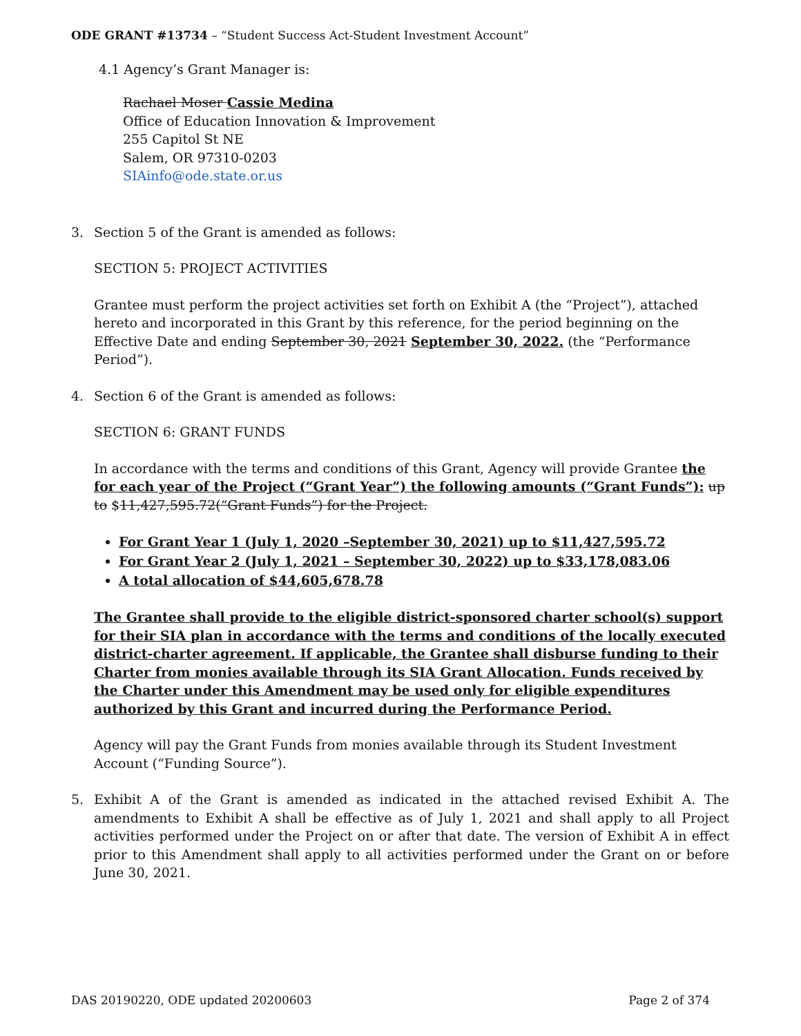ODE GRANT #13734 – “Student Success Act-Student Investment Account”
4.1 Agency’s Grant Manager is:
Rachael Moser Cassie Medina
Office of Education Innovation & Improvement
255 Capitol St NE
Salem, OR 97310-0203
SIAinfo@ode.state.or.us
3. Section 5 of the Grant is amended as follows:
SECTION 5: PROJECT ACTIVITIES
Grantee must perform the project activities set forth on Exhibit A (the “Project”), attached hereto and incorporated in this Grant by this reference, for the period beginning on the Effective Date and ending September 30, 2021 September 30, 2022. (the “Performance Period”).
4. Section 6 of the Grant is amended as follows:
SECTION 6: GRANT FUNDS
In accordance with the terms and conditions of this Grant, Agency will provide Grantee the for each year of the Project (“Grant Year”) the following amounts (“Grant Funds”): up to $11,427,595.72(“Grant Funds”) for the Project.
For Grant Year 1 (July 1, 2020 –September 30, 2021) up to $11,427,595.72
For Grant Year 2 (July 1, 2021 – September 30, 2022) up to $33,178,083.06
A total allocation of $44,605,678.78
The Grantee shall provide to the eligible district-sponsored charter school(s) support for their SIA plan in accordance with the terms and conditions of the locally executed district-charter agreement. If applicable, the Grantee shall disburse funding to their Charter from monies available through its SIA Grant Allocation. Funds received by the Charter under this Amendment may be used only for eligible expenditures authorized by this Grant and incurred during the Performance Period.
Agency will pay the Grant Funds from monies available through its Student Investment Account (“Funding Source”).
5. Exhibit A of the Grant is amended as indicated in the attached revised Exhibit A. The amendments to Exhibit A shall be effective as of July 1, 2021 and shall apply to all Project activities performed under the Project on or after that date. The version of Exhibit A in effect prior to this Amendment shall apply to all activities performed under the Grant on or before June 30, 2021.
DAS 20190220, ODE updated 20200603 Page 2 of 374